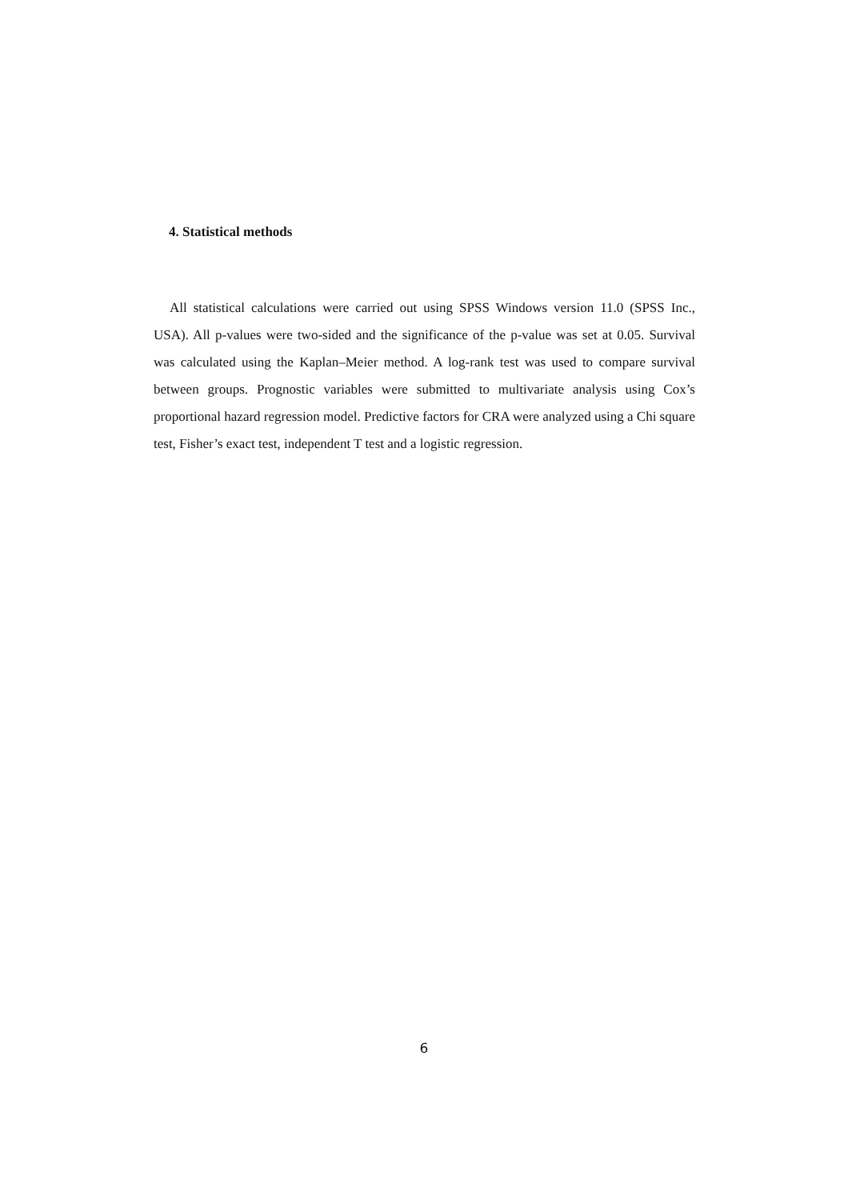4. Statistical methods
All statistical calculations were carried out using SPSS Windows version 11.0 (SPSS Inc., USA). All p-values were two-sided and the significance of the p-value was set at 0.05. Survival was calculated using the Kaplan–Meier method. A log-rank test was used to compare survival between groups. Prognostic variables were submitted to multivariate analysis using Cox’s proportional hazard regression model. Predictive factors for CRA were analyzed using a Chi square test, Fisher’s exact test, independent T test and a logistic regression.
6